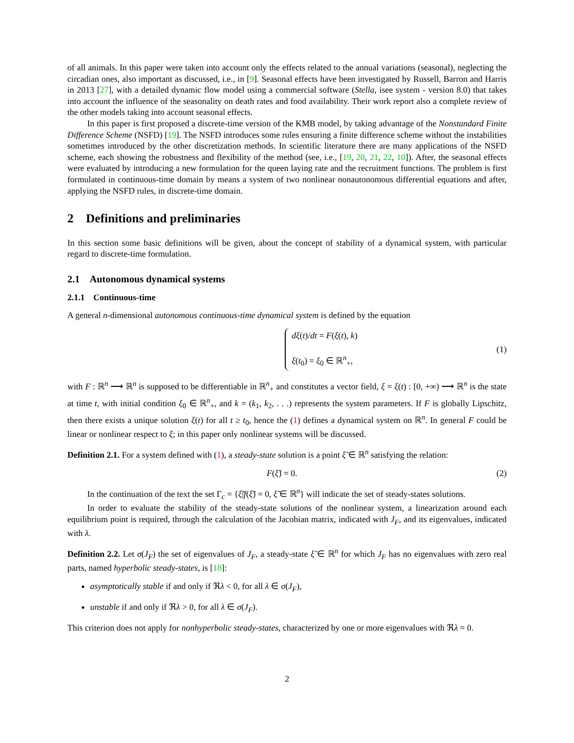of all animals. In this paper were taken into account only the effects related to the annual variations (seasonal), neglecting the circadian ones, also important as discussed, i.e., in [9]. Seasonal effects have been investigated by Russell, Barron and Harris in 2013 [27], with a detailed dynamic flow model using a commercial software (Stella, isee system - version 8.0) that takes into account the influence of the seasonality on death rates and food availability. Their work report also a complete review of the other models taking into account seasonal effects.
In this paper is first proposed a discrete-time version of the KMB model, by taking advantage of the Nonstandard Finite Difference Scheme (NSFD) [19]. The NSFD introduces some rules ensuring a finite difference scheme without the instabilities sometimes introduced by the other discretization methods. In scientific literature there are many applications of the NSFD scheme, each showing the robustness and flexibility of the method (see, i.e., [19, 20, 21, 22, 10]). After, the seasonal effects were evaluated by introducing a new formulation for the queen laying rate and the recruitment functions. The problem is first formulated in continuous-time domain by means a system of two nonlinear nonautonomous differential equations and after, applying the NSFD rules, in discrete-time domain.
2 Definitions and preliminaries
In this section some basic definitions will be given, about the concept of stability of a dynamical system, with particular regard to discrete-time formulation.
2.1 Autonomous dynamical systems
2.1.1 Continuous-time
A general n-dimensional autonomous continuous-time dynamical system is defined by the equation
dξ(t)/dt = F(ξ(t), k)
ξ(t<sub>0</sub>) = ξ<sub>0</sub> ∈ ℝ<sup>n</sup><sub>+</sub>,
(1)
with F : ℝ<sup>n</sup> ⟶ ℝ<sup>n</sup> is supposed to be differentiable in ℝ<sup>n</sup><sub>+</sub> and constitutes a vector field, ξ = ξ(t) : [0, +∞) ⟶ ℝ<sup>n</sup> is the state at time t, with initial condition ξ<sub>0</sub> ∈ ℝ<sup>n</sup><sub>+</sub>, and k = (k<sub>1</sub>, k<sub>2</sub>, . . .) represents the system parameters. If F is globally Lipschitz, then there exists a unique solution ξ(t) for all t ≥ t<sub>0</sub>, hence the (1) defines a dynamical system on ℝ<sup>n</sup>. In general F could be linear or nonlinear respect to ξ; in this paper only nonlinear systems will be discussed.
Definition 2.1. For a system defined with (1), a steady-state solution is a point ξ̃ ∈ ℝ<sup>n</sup> satisfying the relation:
F(ξ̃) = 0. (2)
In the continuation of the text the set Γ<sub>c</sub> = {ξ̃|f(ξ̃) = 0, ξ̃ ∈ ℝ<sup>n</sup>} will indicate the set of steady-states solutions.
In order to evaluate the stability of the steady-state solutions of the nonlinear system, a linearization around each equilibrium point is required, through the calculation of the Jacobian matrix, indicated with J<sub>F</sub>, and its eigenvalues, indicated with λ.
Definition 2.2. Let σ(J<sub>F</sub>) the set of eigenvalues of J<sub>F</sub>, a steady-state ξ̃ ∈ ℝ<sup>n</sup> for which J<sub>F</sub> has no eigenvalues with zero real parts, named hyperbolic steady-states, is [18]:
asymptotically stable if and only if ℜλ < 0, for all λ ∈ σ(J<sub>F</sub>),
unstable if and only if ℜλ > 0, for all λ ∈ σ(J<sub>F</sub>).
This criterion does not apply for nonhyperbolic steady-states, characterized by one or more eigenvalues with ℜλ = 0.
2